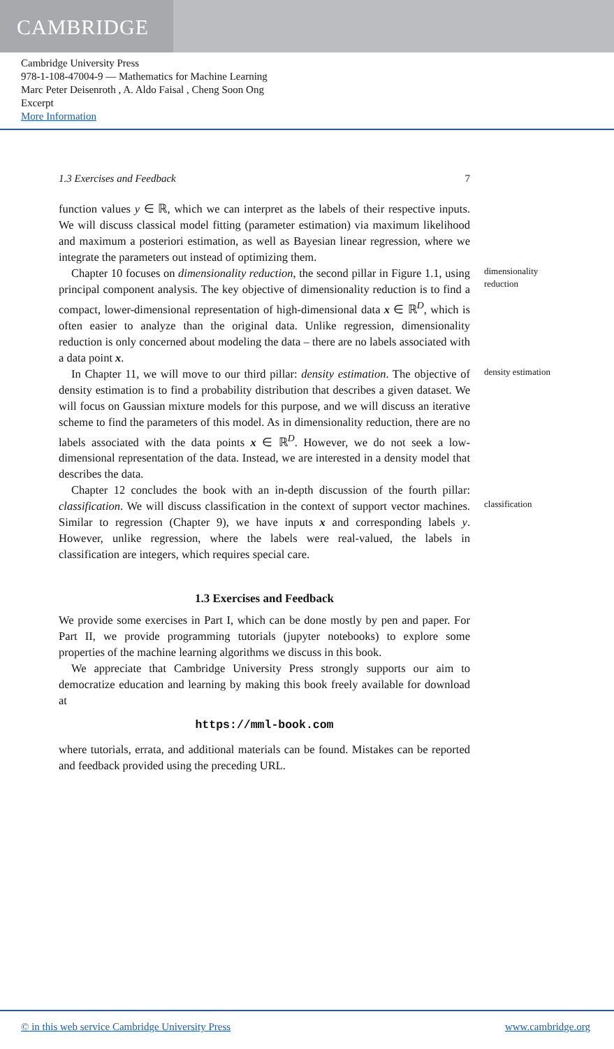CAMBRIDGE
Cambridge University Press
978-1-108-47004-9 — Mathematics for Machine Learning
Marc Peter Deisenroth , A. Aldo Faisal , Cheng Soon Ong
Excerpt
More Information
1.3 Exercises and Feedback 7
function values y ∈ ℝ, which we can interpret as the labels of their respective inputs. We will discuss classical model fitting (parameter estimation) via maximum likelihood and maximum a posteriori estimation, as well as Bayesian linear regression, where we integrate the parameters out instead of optimizing them.
Chapter 10 focuses on dimensionality reduction, the second pillar in Figure 1.1, using principal component analysis. The key objective of dimensionality reduction is to find a compact, lower-dimensional representation of high-dimensional data x ∈ ℝ<sup>D</sup>, which is often easier to analyze than the original data. Unlike regression, dimensionality reduction is only concerned about modeling the data – there are no labels associated with a data point x.
dimensionality reduction
In Chapter 11, we will move to our third pillar: density estimation. The objective of density estimation is to find a probability distribution that describes a given dataset. We will focus on Gaussian mixture models for this purpose, and we will discuss an iterative scheme to find the parameters of this model. As in dimensionality reduction, there are no labels associated with the data points x ∈ ℝ<sup>D</sup>. However, we do not seek a low-dimensional representation of the data. Instead, we are interested in a density model that describes the data.
density estimation
Chapter 12 concludes the book with an in-depth discussion of the fourth pillar: classification. We will discuss classification in the context of support vector machines. Similar to regression (Chapter 9), we have inputs x and corresponding labels y. However, unlike regression, where the labels were real-valued, the labels in classification are integers, which requires special care.
classification
1.3 Exercises and Feedback
We provide some exercises in Part I, which can be done mostly by pen and paper. For Part II, we provide programming tutorials (jupyter notebooks) to explore some properties of the machine learning algorithms we discuss in this book.
We appreciate that Cambridge University Press strongly supports our aim to democratize education and learning by making this book freely available for download at
https://mml-book.com
where tutorials, errata, and additional materials can be found. Mistakes can be reported and feedback provided using the preceding URL.
© in this web service Cambridge University Press www.cambridge.org